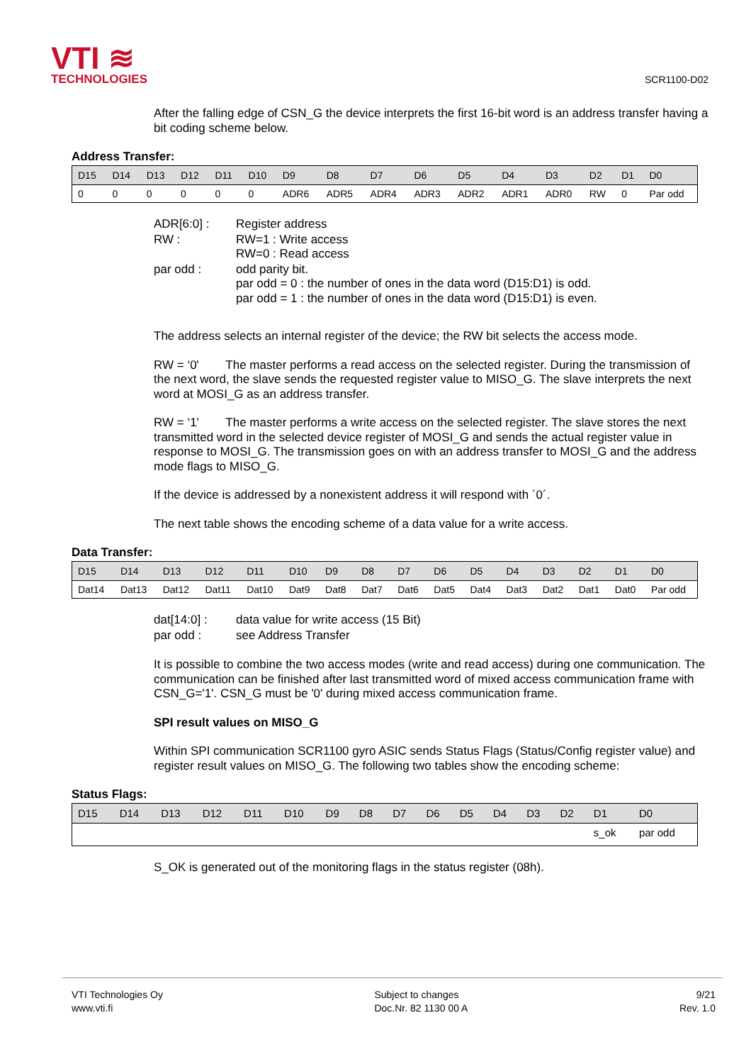VTI ≋
TECHNOLOGIES
SCR1100-D02
After the falling edge of CSN_G the device interprets the first 16-bit word is an address transfer having a bit coding scheme below.
Address Transfer:
| D15 | D14 | D13 | D12 | D11 | D10 | D9 | D8 | D7 | D6 | D5 | D4 | D3 | D2 | D1 | D0 |
| --- | --- | --- | --- | --- | --- | --- | --- | --- | --- | --- | --- | --- | --- | --- | --- |
| 0 | 0 | 0 | 0 | 0 | 0 | ADR6 | ADR5 | ADR4 | ADR3 | ADR2 | ADR1 | ADR0 | RW | 0 | Par odd |
| ADR[6:0] : | Register address |
| RW : | RW=1 : Write access RW=0 : Read access |
| par odd : | odd parity bit. par odd = 0 : the number of ones in the data word (D15:D1) is odd. par odd = 1 : the number of ones in the data word (D15:D1) is even. |
The address selects an internal register of the device; the RW bit selects the access mode.
RW = ‘0' The master performs a read access on the selected register. During the transmission of the next word, the slave sends the requested register value to MISO_G. The slave interprets the next word at MOSI_G as an address transfer.
RW = ‘1' The master performs a write access on the selected register. The slave stores the next transmitted word in the selected device register of MOSI_G and sends the actual register value in response to MOSI_G. The transmission goes on with an address transfer to MOSI_G and the address mode flags to MISO_G.
If the device is addressed by a nonexistent address it will respond with ´0´.
The next table shows the encoding scheme of a data value for a write access.
Data Transfer:
| D15 | D14 | D13 | D12 | D11 | D10 | D9 | D8 | D7 | D6 | D5 | D4 | D3 | D2 | D1 | D0 |
| --- | --- | --- | --- | --- | --- | --- | --- | --- | --- | --- | --- | --- | --- | --- | --- |
| Dat14 | Dat13 | Dat12 | Dat11 | Dat10 | Dat9 | Dat8 | Dat7 | Dat6 | Dat5 | Dat4 | Dat3 | Dat2 | Dat1 | Dat0 | Par odd |
| dat[14:0] : | data value for write access (15 Bit) |
| par odd : | see Address Transfer |
It is possible to combine the two access modes (write and read access) during one communication. The communication can be finished after last transmitted word of mixed access communication frame with CSN_G='1'. CSN_G must be '0' during mixed access communication frame.
SPI result values on MISO_G
Within SPI communication SCR1100 gyro ASIC sends Status Flags (Status/Config register value) and register result values on MISO_G. The following two tables show the encoding scheme:
Status Flags:
| D15 | D14 | D13 | D12 | D11 | D10 | D9 | D8 | D7 | D6 | D5 | D4 | D3 | D2 | D1 | D0 |
| --- | --- | --- | --- | --- | --- | --- | --- | --- | --- | --- | --- | --- | --- | --- | --- |
| | | | | | | | | | | | | | | s_ok | par odd |
S_OK is generated out of the monitoring flags in the status register (08h).
VTI Technologies Oy
www.vti.fi
Subject to changes
Doc.Nr. 82 1130 00 A
9/21
Rev. 1.0